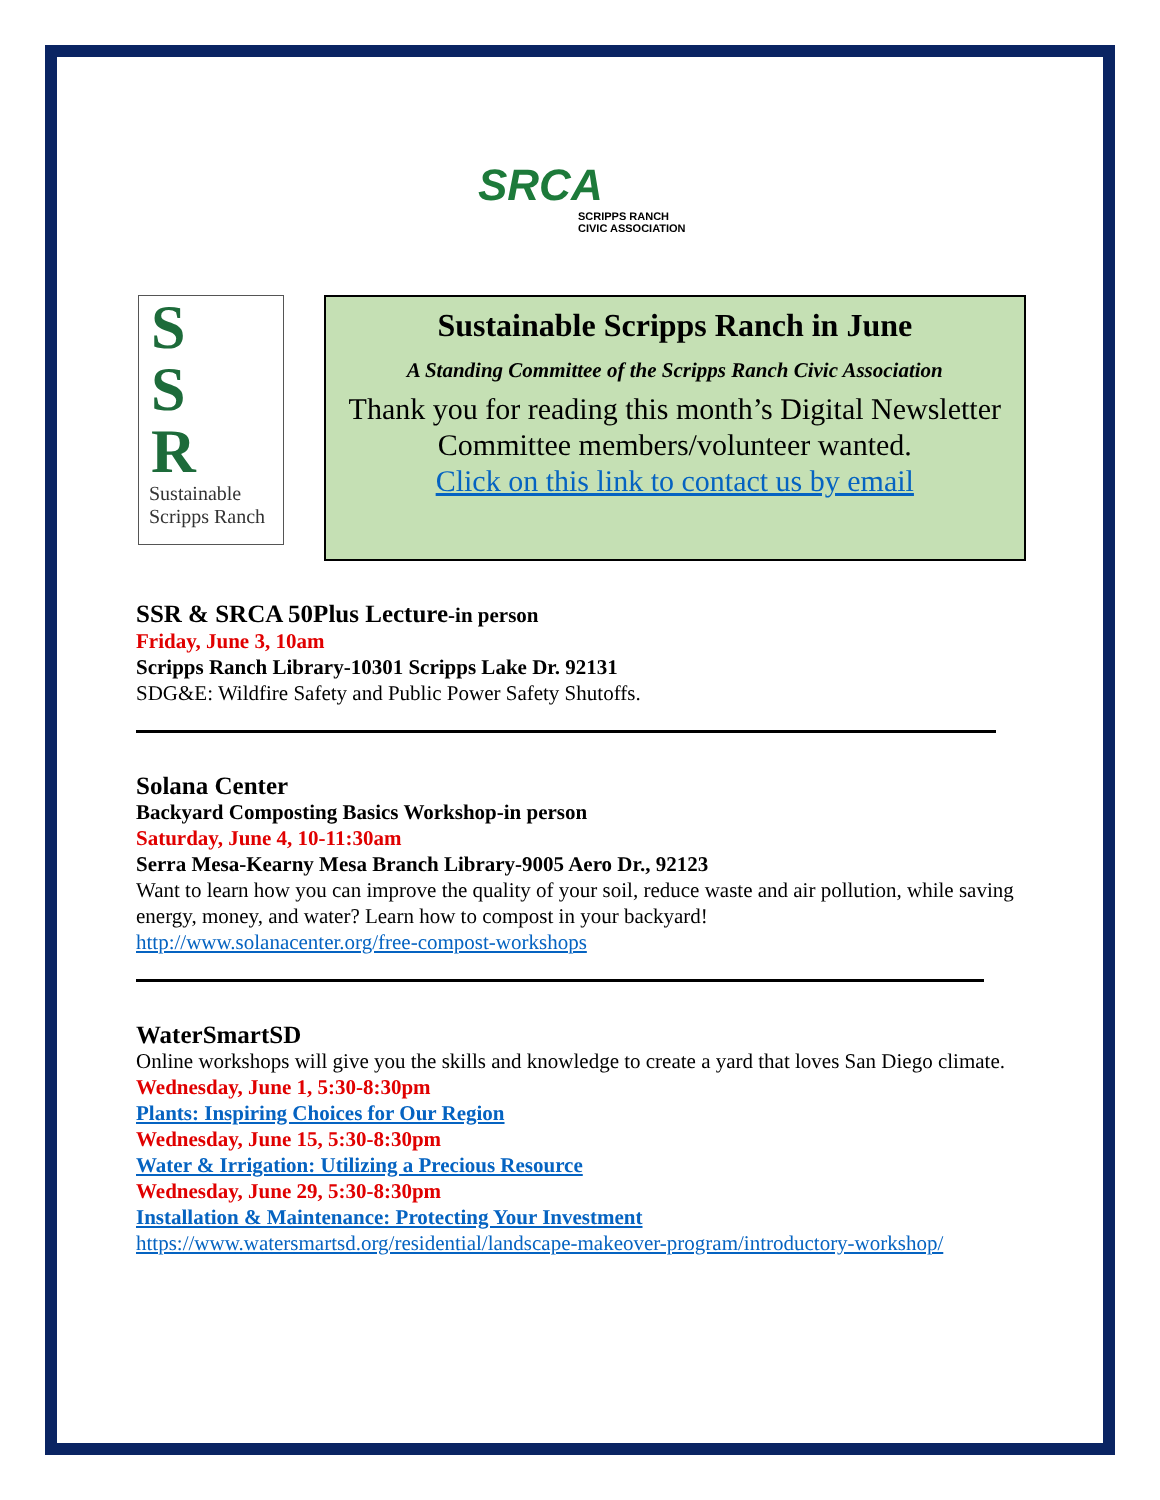SRCA
SCRIPPS RANCH
CIVIC ASSOCIATION
S
S
R
Sustainable
Scripps Ranch
Sustainable Scripps Ranch in June
A Standing Committee of the Scripps Ranch Civic Association
Thank you for reading this month’s Digital Newsletter
Committee members/volunteer wanted.
Click on this link to contact us by email
SSR & SRCA 50Plus Lecture-in person
Friday, June 3, 10am
Scripps Ranch Library-10301 Scripps Lake Dr. 92131
SDG&E: Wildfire Safety and Public Power Safety Shutoffs.
Solana Center
Backyard Composting Basics Workshop-in person
Saturday, June 4, 10-11:30am
Serra Mesa-Kearny Mesa Branch Library-9005 Aero Dr., 92123
Want to learn how you can improve the quality of your soil, reduce waste and air pollution, while saving energy, money, and water? Learn how to compost in your backyard!
http://www.solanacenter.org/free-compost-workshops
WaterSmartSD
Online workshops will give you the skills and knowledge to create a yard that loves San Diego climate.
Wednesday, June 1, 5:30-8:30pm
Plants: Inspiring Choices for Our Region
Wednesday, June 15, 5:30-8:30pm
Water & Irrigation: Utilizing a Precious Resource
Wednesday, June 29, 5:30-8:30pm
Installation & Maintenance: Protecting Your Investment
https://www.watersmartsd.org/residential/landscape-makeover-program/introductory-workshop/